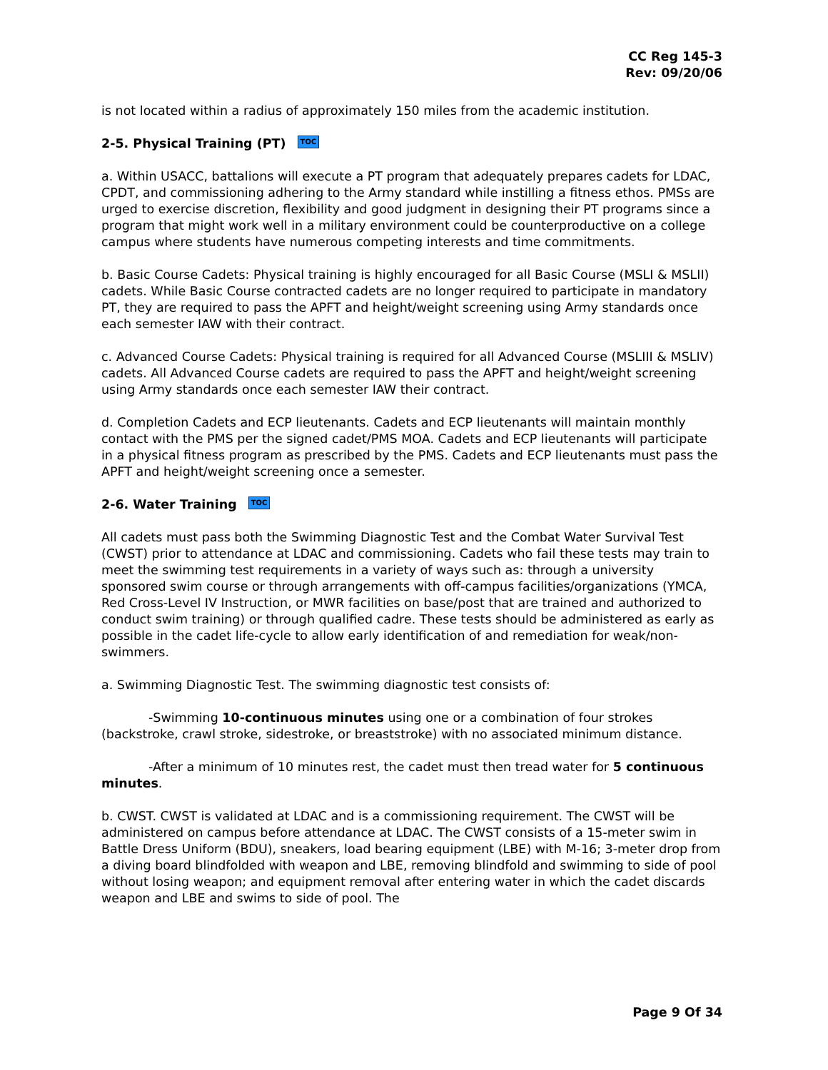CC Reg 145-3
Rev: 09/20/06
is not located within a radius of approximately 150 miles from the academic institution.
2-5. Physical Training (PT) TOC
a. Within USACC, battalions will execute a PT program that adequately prepares cadets for LDAC, CPDT, and commissioning adhering to the Army standard while instilling a fitness ethos. PMSs are urged to exercise discretion, flexibility and good judgment in designing their PT programs since a program that might work well in a military environment could be counterproductive on a college campus where students have numerous competing interests and time commitments.
b. Basic Course Cadets: Physical training is highly encouraged for all Basic Course (MSLI & MSLII) cadets. While Basic Course contracted cadets are no longer required to participate in mandatory PT, they are required to pass the APFT and height/weight screening using Army standards once each semester IAW with their contract.
c. Advanced Course Cadets: Physical training is required for all Advanced Course (MSLIII & MSLIV) cadets. All Advanced Course cadets are required to pass the APFT and height/weight screening using Army standards once each semester IAW their contract.
d. Completion Cadets and ECP lieutenants. Cadets and ECP lieutenants will maintain monthly contact with the PMS per the signed cadet/PMS MOA. Cadets and ECP lieutenants will participate in a physical fitness program as prescribed by the PMS. Cadets and ECP lieutenants must pass the APFT and height/weight screening once a semester.
2-6. Water Training TOC
All cadets must pass both the Swimming Diagnostic Test and the Combat Water Survival Test (CWST) prior to attendance at LDAC and commissioning. Cadets who fail these tests may train to meet the swimming test requirements in a variety of ways such as: through a university sponsored swim course or through arrangements with off-campus facilities/organizations (YMCA, Red Cross-Level IV Instruction, or MWR facilities on base/post that are trained and authorized to conduct swim training) or through qualified cadre. These tests should be administered as early as possible in the cadet life-cycle to allow early identification of and remediation for weak/non-swimmers.
a. Swimming Diagnostic Test. The swimming diagnostic test consists of:
-Swimming 10-continuous minutes using one or a combination of four strokes (backstroke, crawl stroke, sidestroke, or breaststroke) with no associated minimum distance.
-After a minimum of 10 minutes rest, the cadet must then tread water for 5 continuous minutes.
b. CWST. CWST is validated at LDAC and is a commissioning requirement. The CWST will be administered on campus before attendance at LDAC. The CWST consists of a 15-meter swim in Battle Dress Uniform (BDU), sneakers, load bearing equipment (LBE) with M-16; 3-meter drop from a diving board blindfolded with weapon and LBE, removing blindfold and swimming to side of pool without losing weapon; and equipment removal after entering water in which the cadet discards weapon and LBE and swims to side of pool. The
Page 9 Of 34